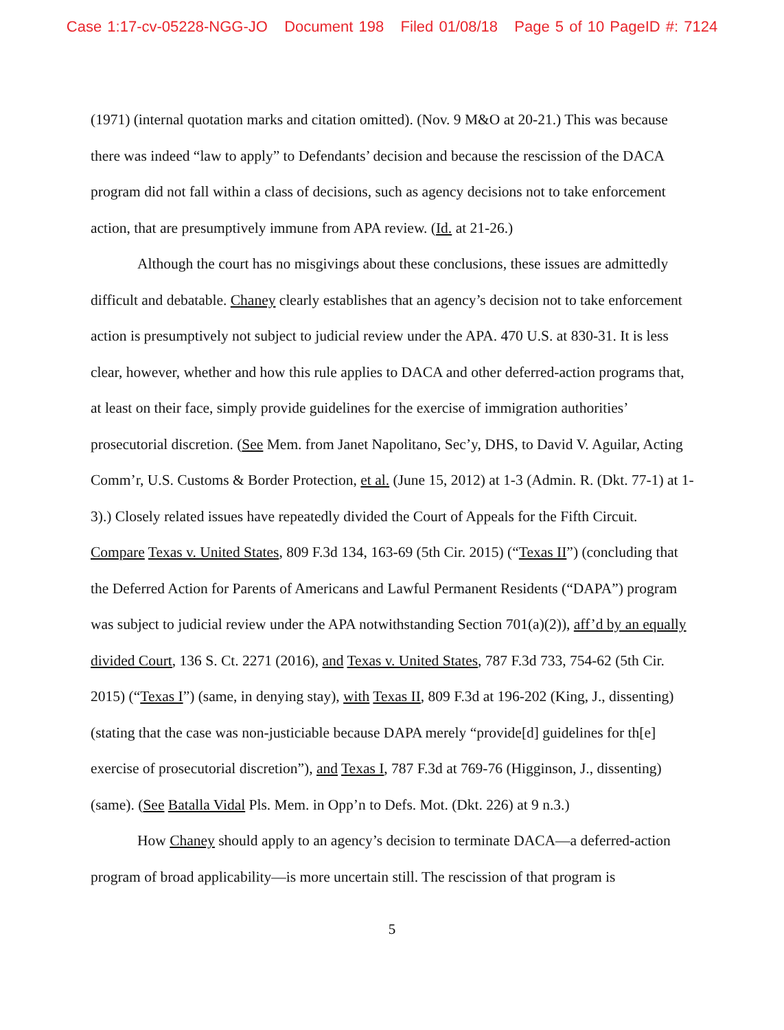Case 1:17-cv-05228-NGG-JO Document 198 Filed 01/08/18 Page 5 of 10 PageID #: 7124
(1971) (internal quotation marks and citation omitted). (Nov. 9 M&O at 20-21.) This was because there was indeed “law to apply” to Defendants’ decision and because the rescission of the DACA program did not fall within a class of decisions, such as agency decisions not to take enforcement action, that are presumptively immune from APA review. (Id. at 21-26.)
Although the court has no misgivings about these conclusions, these issues are admittedly difficult and debatable. Chaney clearly establishes that an agency’s decision not to take enforcement action is presumptively not subject to judicial review under the APA. 470 U.S. at 830-31. It is less clear, however, whether and how this rule applies to DACA and other deferred-action programs that, at least on their face, simply provide guidelines for the exercise of immigration authorities’ prosecutorial discretion. (See Mem. from Janet Napolitano, Sec’y, DHS, to David V. Aguilar, Acting Comm’r, U.S. Customs & Border Protection, et al. (June 15, 2012) at 1-3 (Admin. R. (Dkt. 77-1) at 1-3).) Closely related issues have repeatedly divided the Court of Appeals for the Fifth Circuit. Compare Texas v. United States, 809 F.3d 134, 163-69 (5th Cir. 2015) (“Texas II”) (concluding that the Deferred Action for Parents of Americans and Lawful Permanent Residents (“DAPA”) program was subject to judicial review under the APA notwithstanding Section 701(a)(2)), aff’d by an equally divided Court, 136 S. Ct. 2271 (2016), and Texas v. United States, 787 F.3d 733, 754-62 (5th Cir. 2015) (“Texas I”) (same, in denying stay), with Texas II, 809 F.3d at 196-202 (King, J., dissenting) (stating that the case was non-justiciable because DAPA merely “provide[d] guidelines for th[e] exercise of prosecutorial discretion”), and Texas I, 787 F.3d at 769-76 (Higginson, J., dissenting) (same). (See Batalla Vidal Pls. Mem. in Opp’n to Defs. Mot. (Dkt. 226) at 9 n.3.)
How Chaney should apply to an agency’s decision to terminate DACA—a deferred-action program of broad applicability—is more uncertain still. The rescission of that program is
5